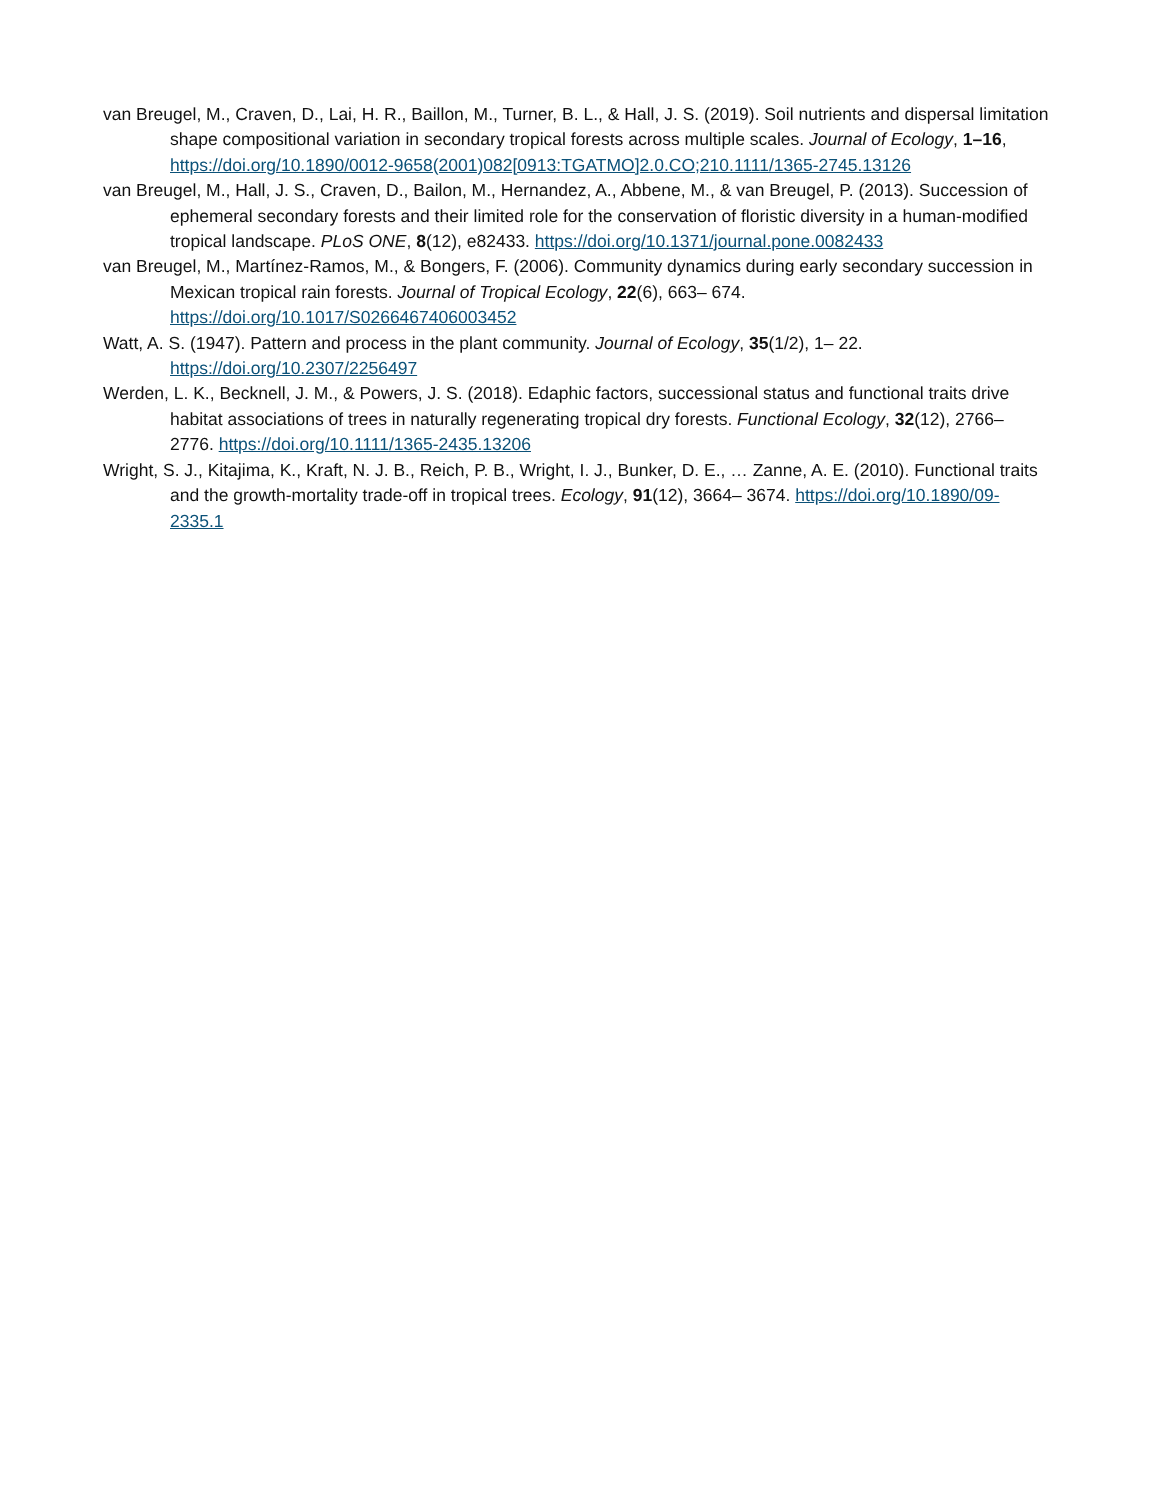van Breugel, M., Craven, D., Lai, H. R., Baillon, M., Turner, B. L., & Hall, J. S. (2019). Soil nutrients and dispersal limitation shape compositional variation in secondary tropical forests across multiple scales. Journal of Ecology, 1–16, https://doi.org/10.1890/0012-9658(2001)082[0913:TGATMO]2.0.CO;210.1111/1365-2745.13126
van Breugel, M., Hall, J. S., Craven, D., Bailon, M., Hernandez, A., Abbene, M., & van Breugel, P. (2013). Succession of ephemeral secondary forests and their limited role for the conservation of floristic diversity in a human-modified tropical landscape. PLoS ONE, 8(12), e82433. https://doi.org/10.1371/journal.pone.0082433
van Breugel, M., Martínez-Ramos, M., & Bongers, F. (2006). Community dynamics during early secondary succession in Mexican tropical rain forests. Journal of Tropical Ecology, 22(6), 663– 674. https://doi.org/10.1017/S0266467406003452
Watt, A. S. (1947). Pattern and process in the plant community. Journal of Ecology, 35(1/2), 1– 22. https://doi.org/10.2307/2256497
Werden, L. K., Becknell, J. M., & Powers, J. S. (2018). Edaphic factors, successional status and functional traits drive habitat associations of trees in naturally regenerating tropical dry forests. Functional Ecology, 32(12), 2766– 2776. https://doi.org/10.1111/1365-2435.13206
Wright, S. J., Kitajima, K., Kraft, N. J. B., Reich, P. B., Wright, I. J., Bunker, D. E., … Zanne, A. E. (2010). Functional traits and the growth-mortality trade-off in tropical trees. Ecology, 91(12), 3664– 3674. https://doi.org/10.1890/09-2335.1